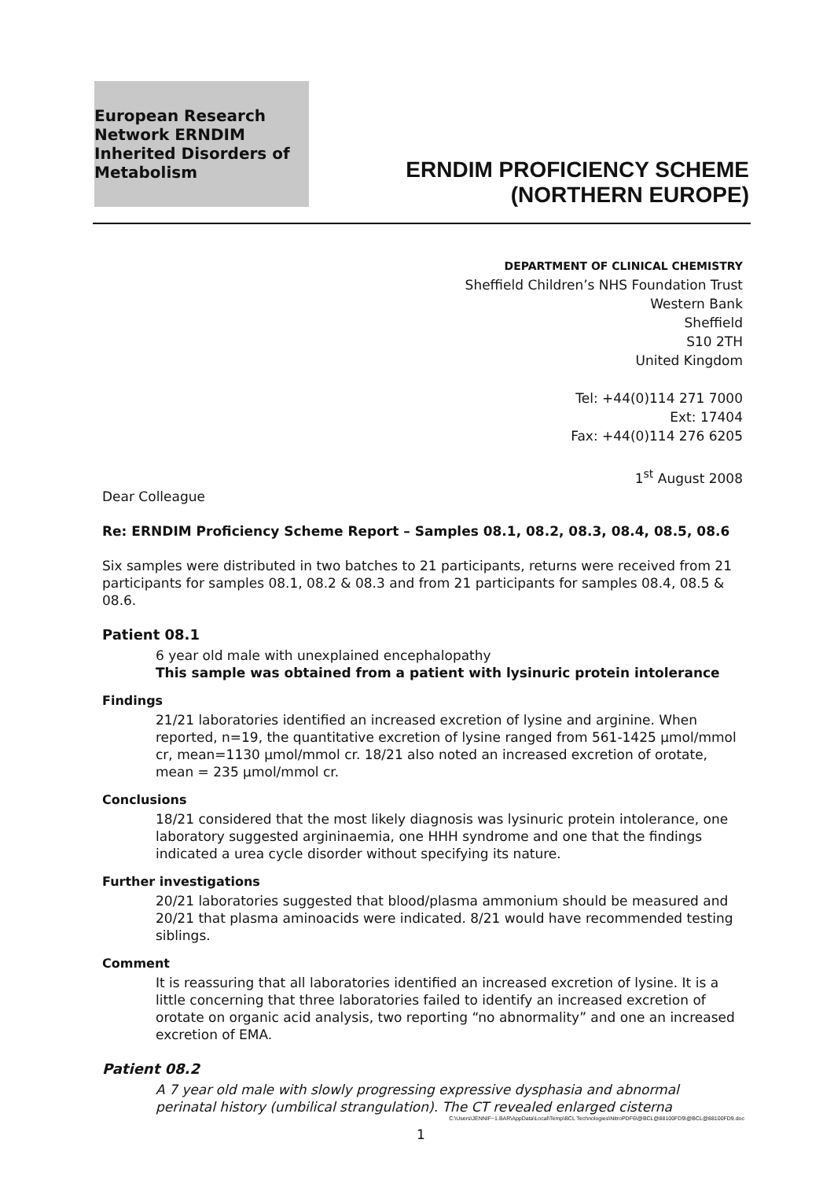European Research Network ERNDIM Inherited Disorders of Metabolism
ERNDIM PROFICIENCY SCHEME
(NORTHERN EUROPE)
DEPARTMENT OF CLINICAL CHEMISTRY
Sheffield Children’s NHS Foundation Trust
Western Bank
Sheffield
S10 2TH
United Kingdom
Tel: +44(0)114 271 7000
Ext: 17404
Fax: +44(0)114 276 6205
1<sup>st</sup> August 2008
Dear Colleague
Re: ERNDIM Proficiency Scheme Report – Samples 08.1, 08.2, 08.3, 08.4, 08.5, 08.6
Six samples were distributed in two batches to 21 participants, returns were received from 21 participants for samples 08.1, 08.2 & 08.3 and from 21 participants for samples 08.4, 08.5 & 08.6.
Patient 08.1
6 year old male with unexplained encephalopathy
This sample was obtained from a patient with lysinuric protein intolerance
Findings
21/21 laboratories identified an increased excretion of lysine and arginine. When reported, n=19, the quantitative excretion of lysine ranged from 561-1425 µmol/mmol cr, mean=1130 µmol/mmol cr. 18/21 also noted an increased excretion of orotate, mean = 235 µmol/mmol cr.
Conclusions
18/21 considered that the most likely diagnosis was lysinuric protein intolerance, one laboratory suggested argininaemia, one HHH syndrome and one that the findings indicated a urea cycle disorder without specifying its nature.
Further investigations
20/21 laboratories suggested that blood/plasma ammonium should be measured and 20/21 that plasma aminoacids were indicated. 8/21 would have recommended testing siblings.
Comment
It is reassuring that all laboratories identified an increased excretion of lysine. It is a little concerning that three laboratories failed to identify an increased excretion of orotate on organic acid analysis, two reporting “no abnormality” and one an increased excretion of EMA.
Patient 08.2
A 7 year old male with slowly progressing expressive dysphasia and abnormal perinatal history (umbilical strangulation). The CT revealed enlarged cisterna
C:\Users\JENNIF~1.BAR\AppData\Local\Temp\BCL Technologies\NitroPDF6\@BCL@88100FD9\@BCL@88100FD9.doc
1